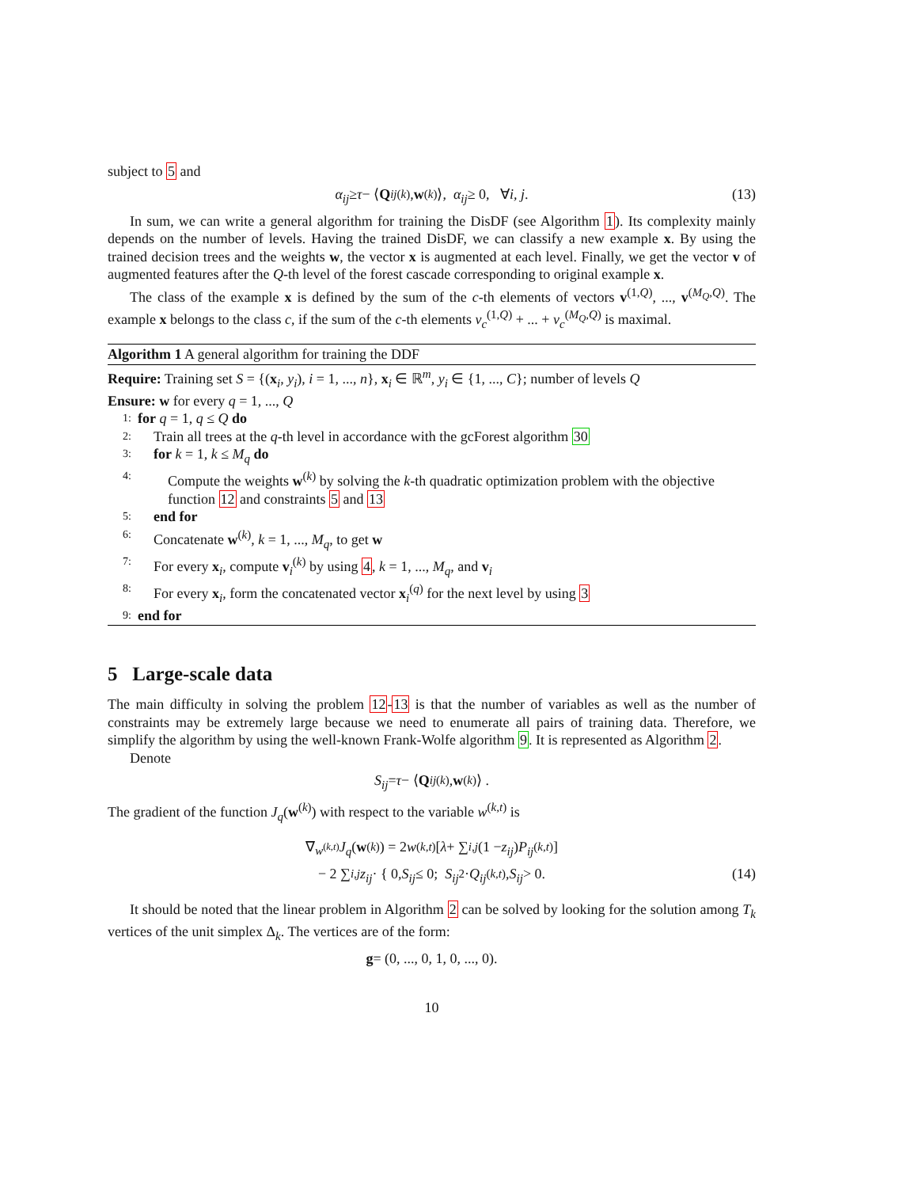subject to 5 and
α<sub>ij</sub> ≥ τ − ⟨ Q<sub>ij</sub><sup>(k)</sup>, w<sup>(k)</sup>⟩, α<sub>ij</sub> ≥ 0, ∀ i, j. (13)
In sum, we can write a general algorithm for training the DisDF (see Algorithm 1). Its complexity mainly depends on the number of levels. Having the trained DisDF, we can classify a new example x. By using the trained decision trees and the weights w, the vector x is augmented at each level. Finally, we get the vector v of augmented features after the Q-th level of the forest cascade corresponding to original example x.
The class of the example x is defined by the sum of the c-th elements of vectors v<sup>(1,Q)</sup>, ..., v<sup>(M<sub>Q</sub>,Q)</sup>. The example x belongs to the class c, if the sum of the c-th elements v<sub>c</sub><sup>(1,Q)</sup> + ... + v<sub>c</sub><sup>(M<sub>Q</sub>,Q)</sup> is maximal.
Algorithm 1 A general algorithm for training the DDF
Require: Training set S = {(x<sub>i</sub>, y<sub>i</sub>), i = 1, ..., n}, x<sub>i</sub> ∈ ℝ<sup>m</sup>, y<sub>i</sub> ∈ {1, ..., C}; number of levels Q
Ensure: w for every q = 1, ..., Q
1: for q = 1, q ≤ Q do
2: Train all trees at the q-th level in accordance with the gcForest algorithm 30
3: for k = 1, k ≤ M<sub>q</sub> do
4: Compute the weights w<sup>(k)</sup> by solving the k-th quadratic optimization problem with the objective function 12 and constraints 5 and 13
5: end for
6: Concatenate w<sup>(k)</sup>, k = 1, ..., M<sub>q</sub>, to get w
7: For every x<sub>i</sub>, compute v<sub>i</sub><sup>(k)</sup> by using 4, k = 1, ..., M<sub>q</sub>, and v<sub>i</sub>
8: For every x<sub>i</sub>, form the concatenated vector x<sub>i</sub><sup>(q)</sup> for the next level by using 3
9: end for
5 Large-scale data
The main difficulty in solving the problem 12-13 is that the number of variables as well as the number of constraints may be extremely large because we need to enumerate all pairs of training data. Therefore, we simplify the algorithm by using the well-known Frank-Wolfe algorithm 9. It is represented as Algorithm 2.
Denote
S<sub>ij</sub> = τ − ⟨ Q<sub>ij</sub><sup>(k)</sup>, w<sup>(k)</sup>⟩ .
The gradient of the function J<sub>q</sub>(w<sup>(k)</sup>) with respect to the variable w<sup>(k,t)</sup> is
∇<sub>w<sup>(k,t)</sup></sub> J<sub>q</sub> (w<sup>(k)</sup>) = 2 w<sup>(k,t)</sup> [ λ + ∑<sub>i,j</sub> (1 − z<sub>ij</sub>) P<sub>ij</sub><sup>(k,t)</sup> ]
− 2 ∑<sub>i,j</sub> z<sub>ij</sub> · { 0, S<sub>ij</sub> ≤ 0; S<sub>ij</sub><sup>2</sup> · Q<sub>ij</sub><sup>(k,t)</sup>, S<sub>ij</sub> > 0. (14)
It should be noted that the linear problem in Algorithm 2 can be solved by looking for the solution among T<sub>k</sub> vertices of the unit simplex Δ<sub>k</sub>. The vertices are of the form:
g = (0, ..., 0, 1, 0, ..., 0).
10